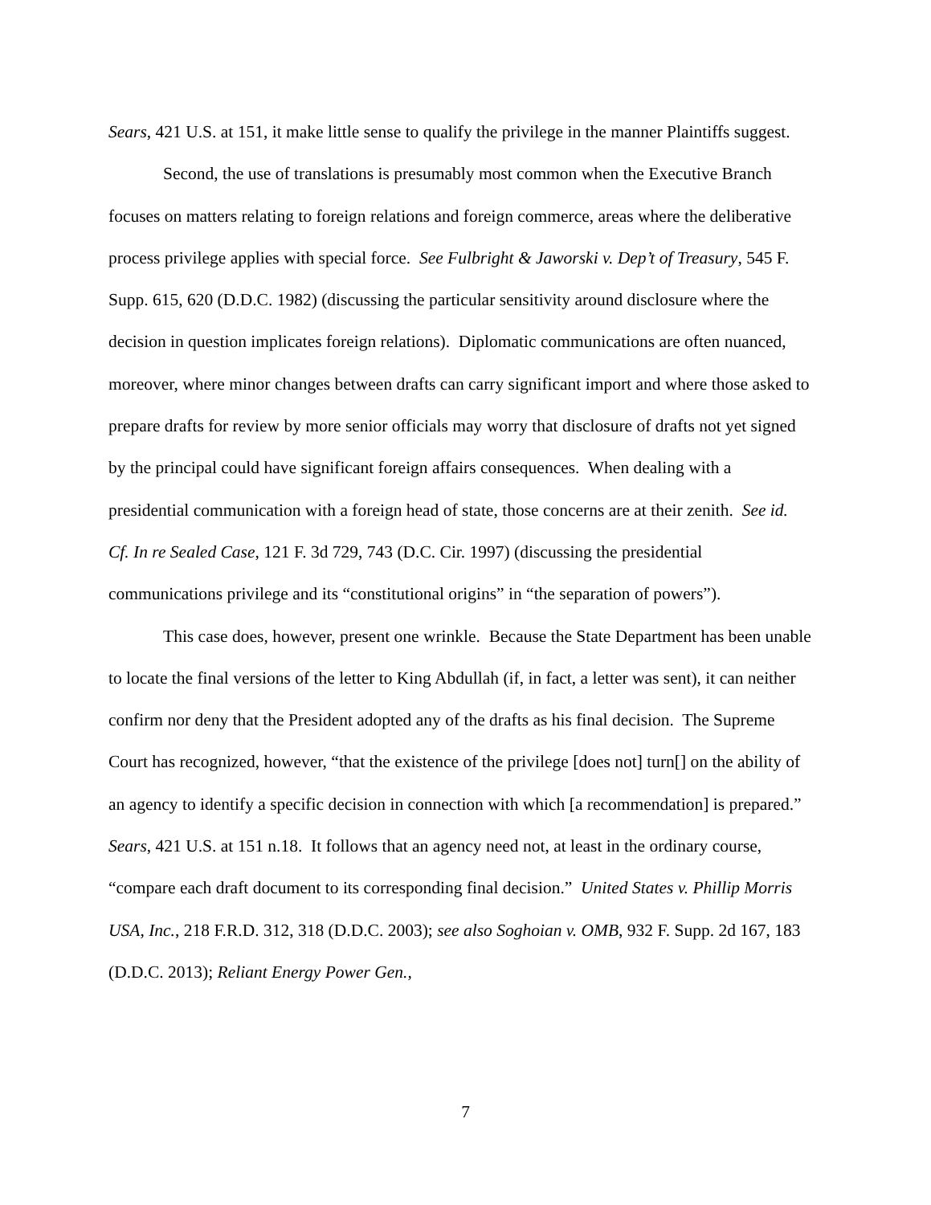Sears, 421 U.S. at 151, it make little sense to qualify the privilege in the manner Plaintiffs suggest.
Second, the use of translations is presumably most common when the Executive Branch focuses on matters relating to foreign relations and foreign commerce, areas where the deliberative process privilege applies with special force. See Fulbright & Jaworski v. Dep’t of Treasury, 545 F. Supp. 615, 620 (D.D.C. 1982) (discussing the particular sensitivity around disclosure where the decision in question implicates foreign relations). Diplomatic communications are often nuanced, moreover, where minor changes between drafts can carry significant import and where those asked to prepare drafts for review by more senior officials may worry that disclosure of drafts not yet signed by the principal could have significant foreign affairs consequences. When dealing with a presidential communication with a foreign head of state, those concerns are at their zenith. See id. Cf. In re Sealed Case, 121 F. 3d 729, 743 (D.C. Cir. 1997) (discussing the presidential communications privilege and its “constitutional origins” in “the separation of powers”).
This case does, however, present one wrinkle. Because the State Department has been unable to locate the final versions of the letter to King Abdullah (if, in fact, a letter was sent), it can neither confirm nor deny that the President adopted any of the drafts as his final decision. The Supreme Court has recognized, however, “that the existence of the privilege [does not] turn[] on the ability of an agency to identify a specific decision in connection with which [a recommendation] is prepared.” Sears, 421 U.S. at 151 n.18. It follows that an agency need not, at least in the ordinary course, “compare each draft document to its corresponding final decision.” United States v. Phillip Morris USA, Inc., 218 F.R.D. 312, 318 (D.D.C. 2003); see also Soghoian v. OMB, 932 F. Supp. 2d 167, 183 (D.D.C. 2013); Reliant Energy Power Gen.,
7